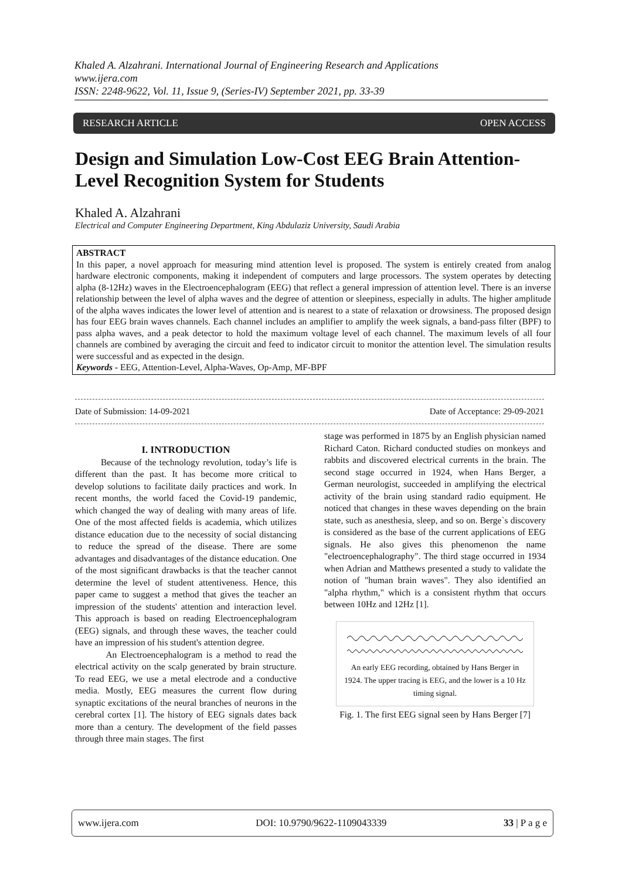Khaled A. Alzahrani. International Journal of Engineering Research and Applications
www.ijera.com
ISSN: 2248-9622, Vol. 11, Issue 9, (Series-IV) September 2021, pp. 33-39
RESEARCH ARTICLE OPEN ACCESS
Design and Simulation Low-Cost EEG Brain Attention-Level Recognition System for Students
Khaled A. Alzahrani
Electrical and Computer Engineering Department, King Abdulaziz University, Saudi Arabia
ABSTRACT
In this paper, a novel approach for measuring mind attention level is proposed. The system is entirely created from analog hardware electronic components, making it independent of computers and large processors. The system operates by detecting alpha (8-12Hz) waves in the Electroencephalogram (EEG) that reflect a general impression of attention level. There is an inverse relationship between the level of alpha waves and the degree of attention or sleepiness, especially in adults. The higher amplitude of the alpha waves indicates the lower level of attention and is nearest to a state of relaxation or drowsiness. The proposed design has four EEG brain waves channels. Each channel includes an amplifier to amplify the week signals, a band-pass filter (BPF) to pass alpha waves, and a peak detector to hold the maximum voltage level of each channel. The maximum levels of all four channels are combined by averaging the circuit and feed to indicator circuit to monitor the attention level. The simulation results were successful and as expected in the design.
Keywords - EEG, Attention-Level, Alpha-Waves, Op-Amp, MF-BPF
Date of Submission: 14-09-2021 Date of Acceptance: 29-09-2021
I. INTRODUCTION
Because of the technology revolution, today’s life is different than the past. It has become more critical to develop solutions to facilitate daily practices and work. In recent months, the world faced the Covid-19 pandemic, which changed the way of dealing with many areas of life. One of the most affected fields is academia, which utilizes distance education due to the necessity of social distancing to reduce the spread of the disease. There are some advantages and disadvantages of the distance education. One of the most significant drawbacks is that the teacher cannot determine the level of student attentiveness. Hence, this paper came to suggest a method that gives the teacher an impression of the students' attention and interaction level. This approach is based on reading Electroencephalogram (EEG) signals, and through these waves, the teacher could have an impression of his student's attention degree.
An Electroencephalogram is a method to read the electrical activity on the scalp generated by brain structure. To read EEG, we use a metal electrode and a conductive media. Mostly, EEG measures the current flow during synaptic excitations of the neural branches of neurons in the cerebral cortex [1]. The history of EEG signals dates back more than a century. The development of the field passes through three main stages. The first
stage was performed in 1875 by an English physician named Richard Caton. Richard conducted studies on monkeys and rabbits and discovered electrical currents in the brain. The second stage occurred in 1924, when Hans Berger, a German neurologist, succeeded in amplifying the electrical activity of the brain using standard radio equipment. He noticed that changes in these waves depending on the brain state, such as anesthesia, sleep, and so on. Berge`s discovery is considered as the base of the current applications of EEG signals. He also gives this phenomenon the name "electroencephalography". The third stage occurred in 1934 when Adrian and Matthews presented a study to validate the notion of "human brain waves". They also identified an "alpha rhythm," which is a consistent rhythm that occurs between 10Hz and 12Hz [1].
An early EEG recording, obtained by Hans Berger in 1924. The upper tracing is EEG, and the lower is a 10 Hz timing signal.
Fig. 1. The first EEG signal seen by Hans Berger [7]
www.ijera.com DOI: 10.9790/9622-1109043339 33 | P a g e